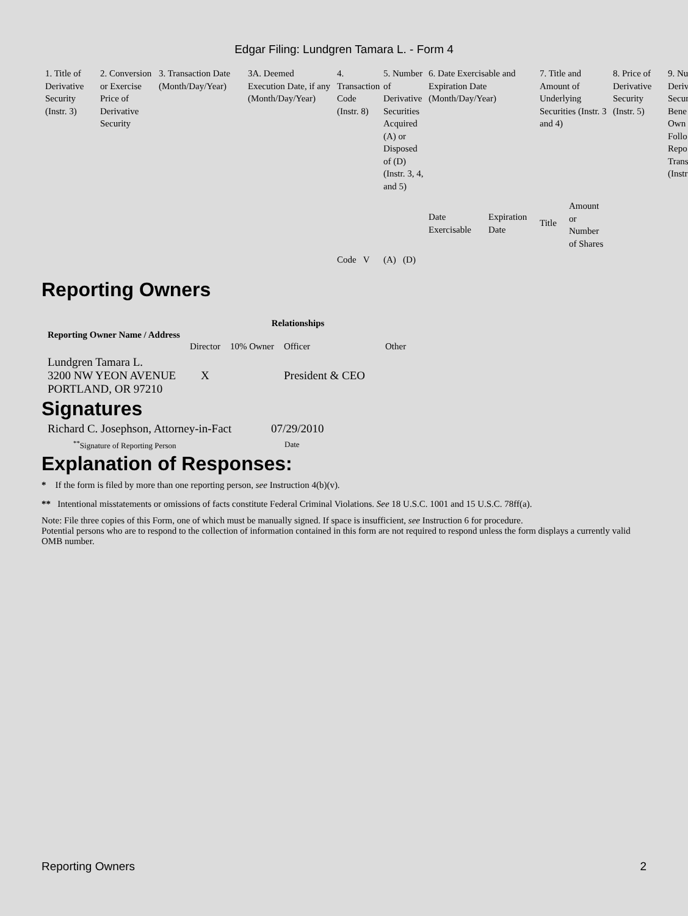Edgar Filing: Lundgren Tamara L. - Form 4
| 1. Title of Derivative Security (Instr. 3) | 2. Conversion or Exercise Price of Derivative Security | 3. Transaction Date (Month/Day/Year) | 3A. Deemed Execution Date, if any (Month/Day/Year) | 4. Transaction Code (Instr. 8) | 5. Number of Derivative Securities Acquired (A) or Disposed of (D) (Instr. 3, 4, and 5) | 6. Date Exercisable and Expiration Date (Month/Day/Year) | | 7. Title and Amount of Underlying Securities (Instr. 3 and 4) | | 8. Price of Derivative Security (Instr. 5) | 9. Nu Deriv Secur Bene Own Follo Repo Trans (Instr |
| | | | | Code V | (A) (D) | Date Exercisable | Expiration Date | Title | Amount or Number of Shares | | |
Reporting Owners
| Reporting Owner Name / Address | Relationships | | | |
| --- | --- | --- | --- | --- |
| | Director | 10% Owner | Officer | Other |
| Lundgren Tamara L. 3200 NW YEON AVENUE PORTLAND, OR 97210 | X | | President & CEO | |
Signatures
| Richard C. Josephson, Attorney-in-Fact | 07/29/2010 |
| <sup>**</sup> Signature of Reporting Person | Date |
Explanation of Responses:
* If the form is filed by more than one reporting person, see Instruction 4(b)(v).
** Intentional misstatements or omissions of facts constitute Federal Criminal Violations. See 18 U.S.C. 1001 and 15 U.S.C. 78ff(a).
Note: File three copies of this Form, one of which must be manually signed. If space is insufficient, see Instruction 6 for procedure.
Potential persons who are to respond to the collection of information contained in this form are not required to respond unless the form displays a currently valid OMB number.
Reporting Owners 2